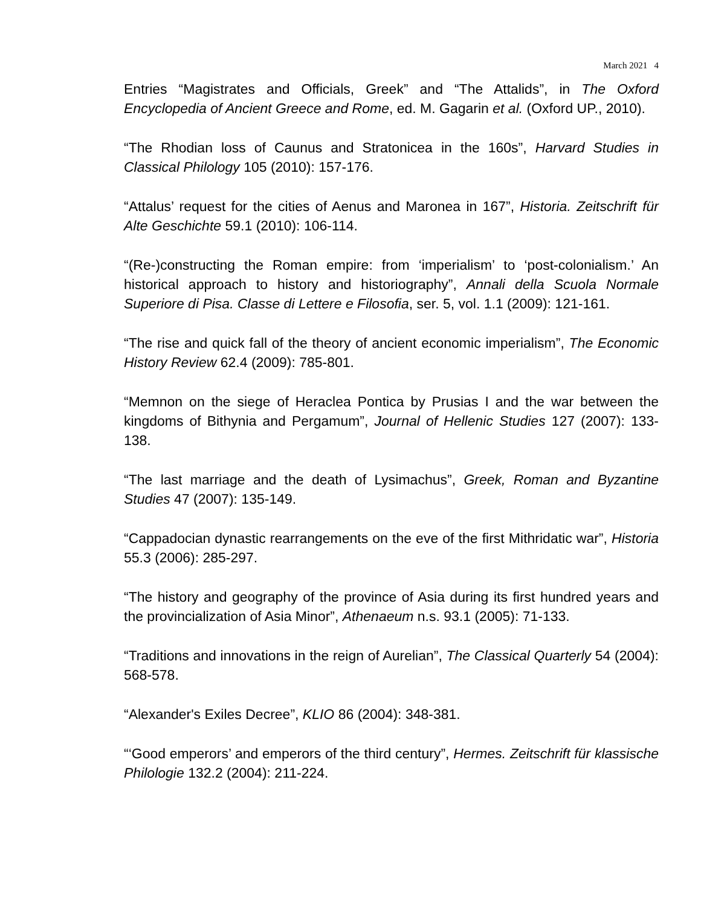March 2021 4
Entries “Magistrates and Officials, Greek” and “The Attalids”, in The Oxford Encyclopedia of Ancient Greece and Rome, ed. M. Gagarin et al. (Oxford UP., 2010).
“The Rhodian loss of Caunus and Stratonicea in the 160s”, Harvard Studies in Classical Philology 105 (2010): 157-176.
“Attalus’ request for the cities of Aenus and Maronea in 167”, Historia. Zeitschrift für Alte Geschichte 59.1 (2010): 106-114.
“(Re-)constructing the Roman empire: from ‘imperialism’ to ‘post-colonialism.’ An historical approach to history and historiography”, Annali della Scuola Normale Superiore di Pisa. Classe di Lettere e Filosofia, ser. 5, vol. 1.1 (2009): 121-161.
“The rise and quick fall of the theory of ancient economic imperialism”, The Economic History Review 62.4 (2009): 785-801.
“Memnon on the siege of Heraclea Pontica by Prusias I and the war between the kingdoms of Bithynia and Pergamum”, Journal of Hellenic Studies 127 (2007): 133-138.
“The last marriage and the death of Lysimachus”, Greek, Roman and Byzantine Studies 47 (2007): 135-149.
“Cappadocian dynastic rearrangements on the eve of the first Mithridatic war”, Historia 55.3 (2006): 285-297.
“The history and geography of the province of Asia during its first hundred years and the provincialization of Asia Minor”, Athenaeum n.s. 93.1 (2005): 71-133.
“Traditions and innovations in the reign of Aurelian”, The Classical Quarterly 54 (2004): 568-578.
“Alexander's Exiles Decree”, KLIO 86 (2004): 348-381.
“‘Good emperors’ and emperors of the third century”, Hermes. Zeitschrift für klassische Philologie 132.2 (2004): 211-224.